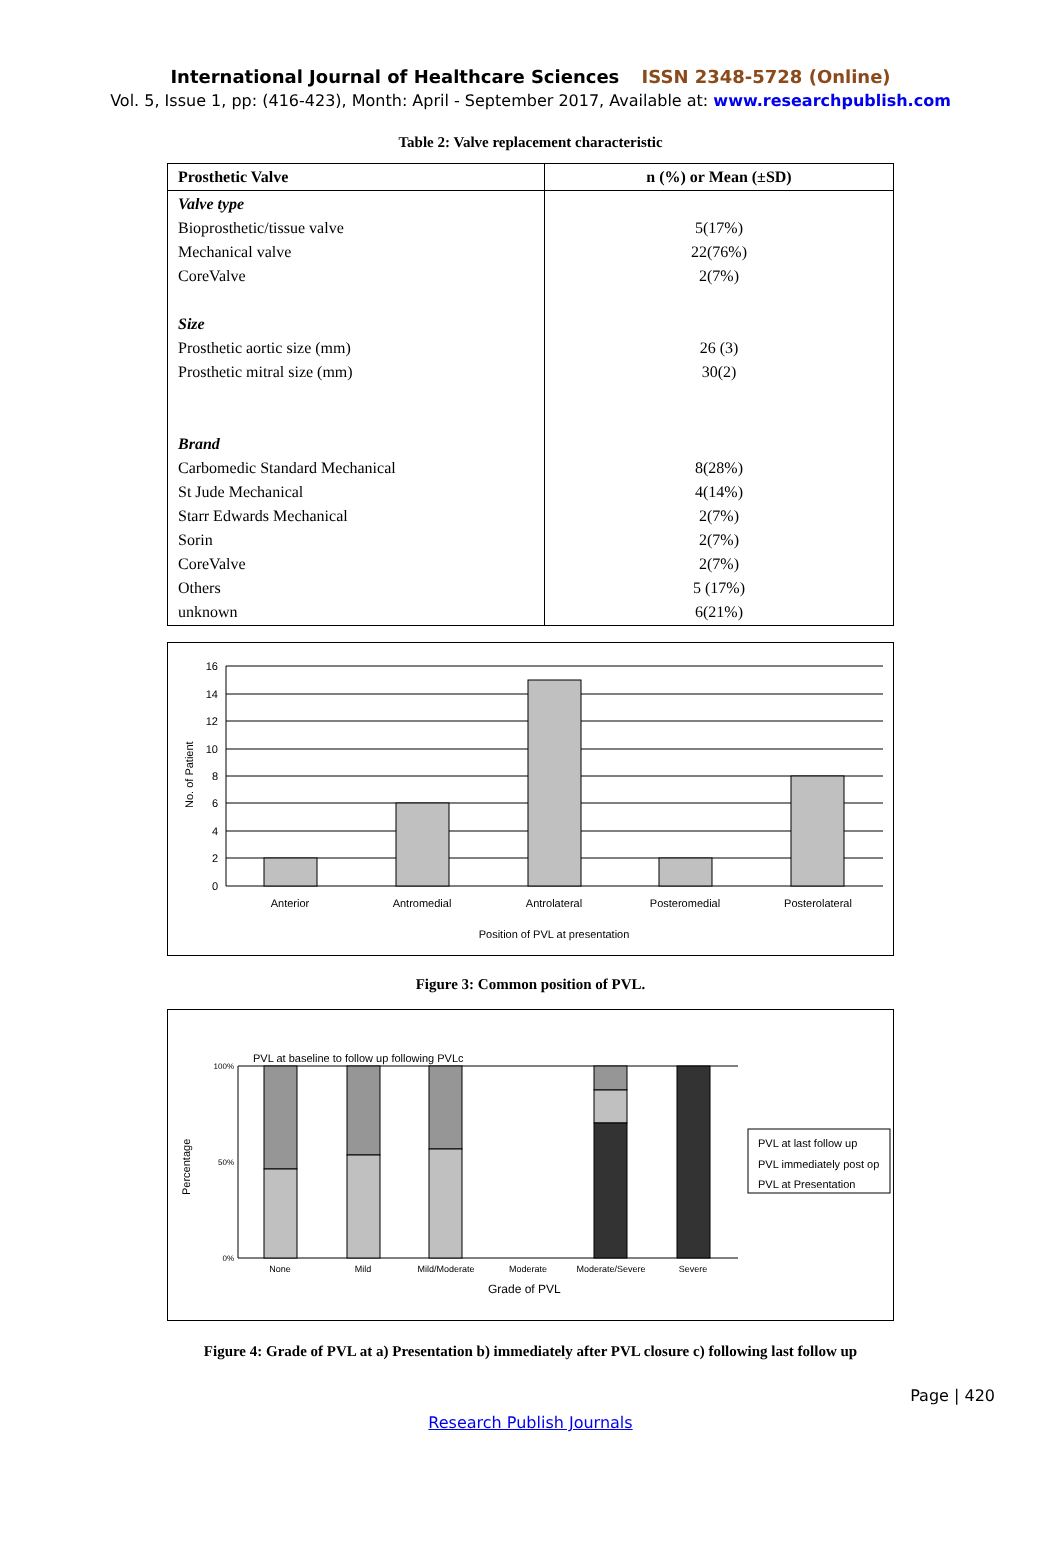International Journal of Healthcare Sciences ISSN 2348-5728 (Online)
Vol. 5, Issue 1, pp: (416-423), Month: April - September 2017, Available at: www.researchpublish.com
Table 2: Valve replacement characteristic
| Prosthetic Valve | n (%) or Mean (±SD) |
| --- | --- |
| Valve type Bioprosthetic/tissue valve Mechanical valve CoreValve Size Prosthetic aortic size (mm) Prosthetic mitral size (mm) Brand Carbomedic Standard Mechanical St Jude Mechanical Starr Edwards Mechanical Sorin CoreValve Others unknown | 5(17%) 22(76%) 2(7%) 26 (3) 30(2) 8(28%) 4(14%) 2(7%) 2(7%) 2(7%) 5 (17%) 6(21%) |
16
14
12
10
8
6
4
2
0
Anterior
Antromedial
Antrolateral
Posteromedial
Posterolateral
Position of PVL at presentation
No. of Patient
Figure 3: Common position of PVL.
PVL at baseline to follow up following PVLc
100%
50%
0%
None
Mild
Mild/Moderate
Moderate
Moderate/Severe
Severe
Grade of PVL
Percentage
PVL at last follow up
PVL immediately post op
PVL at Presentation
Figure 4: Grade of PVL at a) Presentation b) immediately after PVL closure c) following last follow up
Page | 420
Research Publish Journals